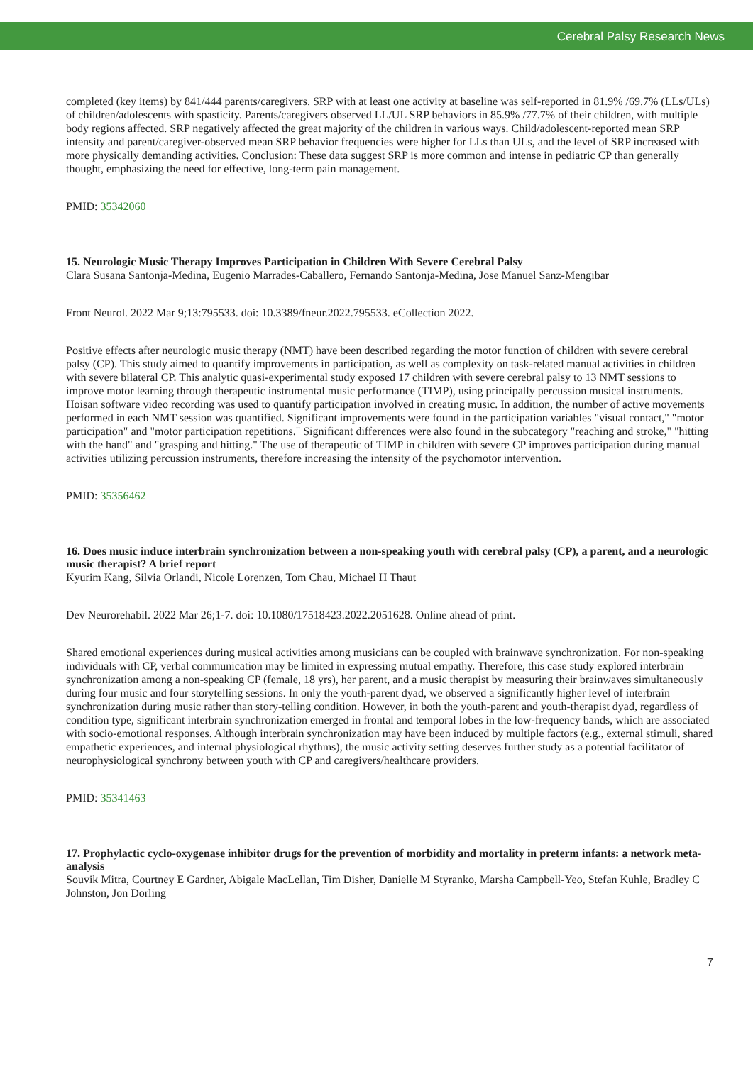Cerebral Palsy Research News
completed (key items) by 841/444 parents/caregivers. SRP with at least one activity at baseline was self-reported in 81.9% /69.7% (LLs/ULs) of children/adolescents with spasticity. Parents/caregivers observed LL/UL SRP behaviors in 85.9% /77.7% of their children, with multiple body regions affected. SRP negatively affected the great majority of the children in various ways. Child/adolescent-reported mean SRP intensity and parent/caregiver-observed mean SRP behavior frequencies were higher for LLs than ULs, and the level of SRP increased with more physically demanding activities. Conclusion: These data suggest SRP is more common and intense in pediatric CP than generally thought, emphasizing the need for effective, long-term pain management.
PMID: 35342060
15. Neurologic Music Therapy Improves Participation in Children With Severe Cerebral Palsy
Clara Susana Santonja-Medina, Eugenio Marrades-Caballero, Fernando Santonja-Medina, Jose Manuel Sanz-Mengibar
Front Neurol. 2022 Mar 9;13:795533. doi: 10.3389/fneur.2022.795533. eCollection 2022.
Positive effects after neurologic music therapy (NMT) have been described regarding the motor function of children with severe cerebral palsy (CP). This study aimed to quantify improvements in participation, as well as complexity on task-related manual activities in children with severe bilateral CP. This analytic quasi-experimental study exposed 17 children with severe cerebral palsy to 13 NMT sessions to improve motor learning through therapeutic instrumental music performance (TIMP), using principally percussion musical instruments. Hoisan software video recording was used to quantify participation involved in creating music. In addition, the number of active movements performed in each NMT session was quantified. Significant improvements were found in the participation variables "visual contact," "motor participation" and "motor participation repetitions." Significant differences were also found in the subcategory "reaching and stroke," "hitting with the hand" and "grasping and hitting." The use of therapeutic of TIMP in children with severe CP improves participation during manual activities utilizing percussion instruments, therefore increasing the intensity of the psychomotor intervention.
PMID: 35356462
16. Does music induce interbrain synchronization between a non-speaking youth with cerebral palsy (CP), a parent, and a neurologic music therapist? A brief report
Kyurim Kang, Silvia Orlandi, Nicole Lorenzen, Tom Chau, Michael H Thaut
Dev Neurorehabil. 2022 Mar 26;1-7. doi: 10.1080/17518423.2022.2051628. Online ahead of print.
Shared emotional experiences during musical activities among musicians can be coupled with brainwave synchronization. For non-speaking individuals with CP, verbal communication may be limited in expressing mutual empathy. Therefore, this case study explored interbrain synchronization among a non-speaking CP (female, 18 yrs), her parent, and a music therapist by measuring their brainwaves simultaneously during four music and four storytelling sessions. In only the youth-parent dyad, we observed a significantly higher level of interbrain synchronization during music rather than story-telling condition. However, in both the youth-parent and youth-therapist dyad, regardless of condition type, significant interbrain synchronization emerged in frontal and temporal lobes in the low-frequency bands, which are associated with socio-emotional responses. Although interbrain synchronization may have been induced by multiple factors (e.g., external stimuli, shared empathetic experiences, and internal physiological rhythms), the music activity setting deserves further study as a potential facilitator of neurophysiological synchrony between youth with CP and caregivers/healthcare providers.
PMID: 35341463
17. Prophylactic cyclo-oxygenase inhibitor drugs for the prevention of morbidity and mortality in preterm infants: a network meta-analysis
Souvik Mitra, Courtney E Gardner, Abigale MacLellan, Tim Disher, Danielle M Styranko, Marsha Campbell-Yeo, Stefan Kuhle, Bradley C Johnston, Jon Dorling
7